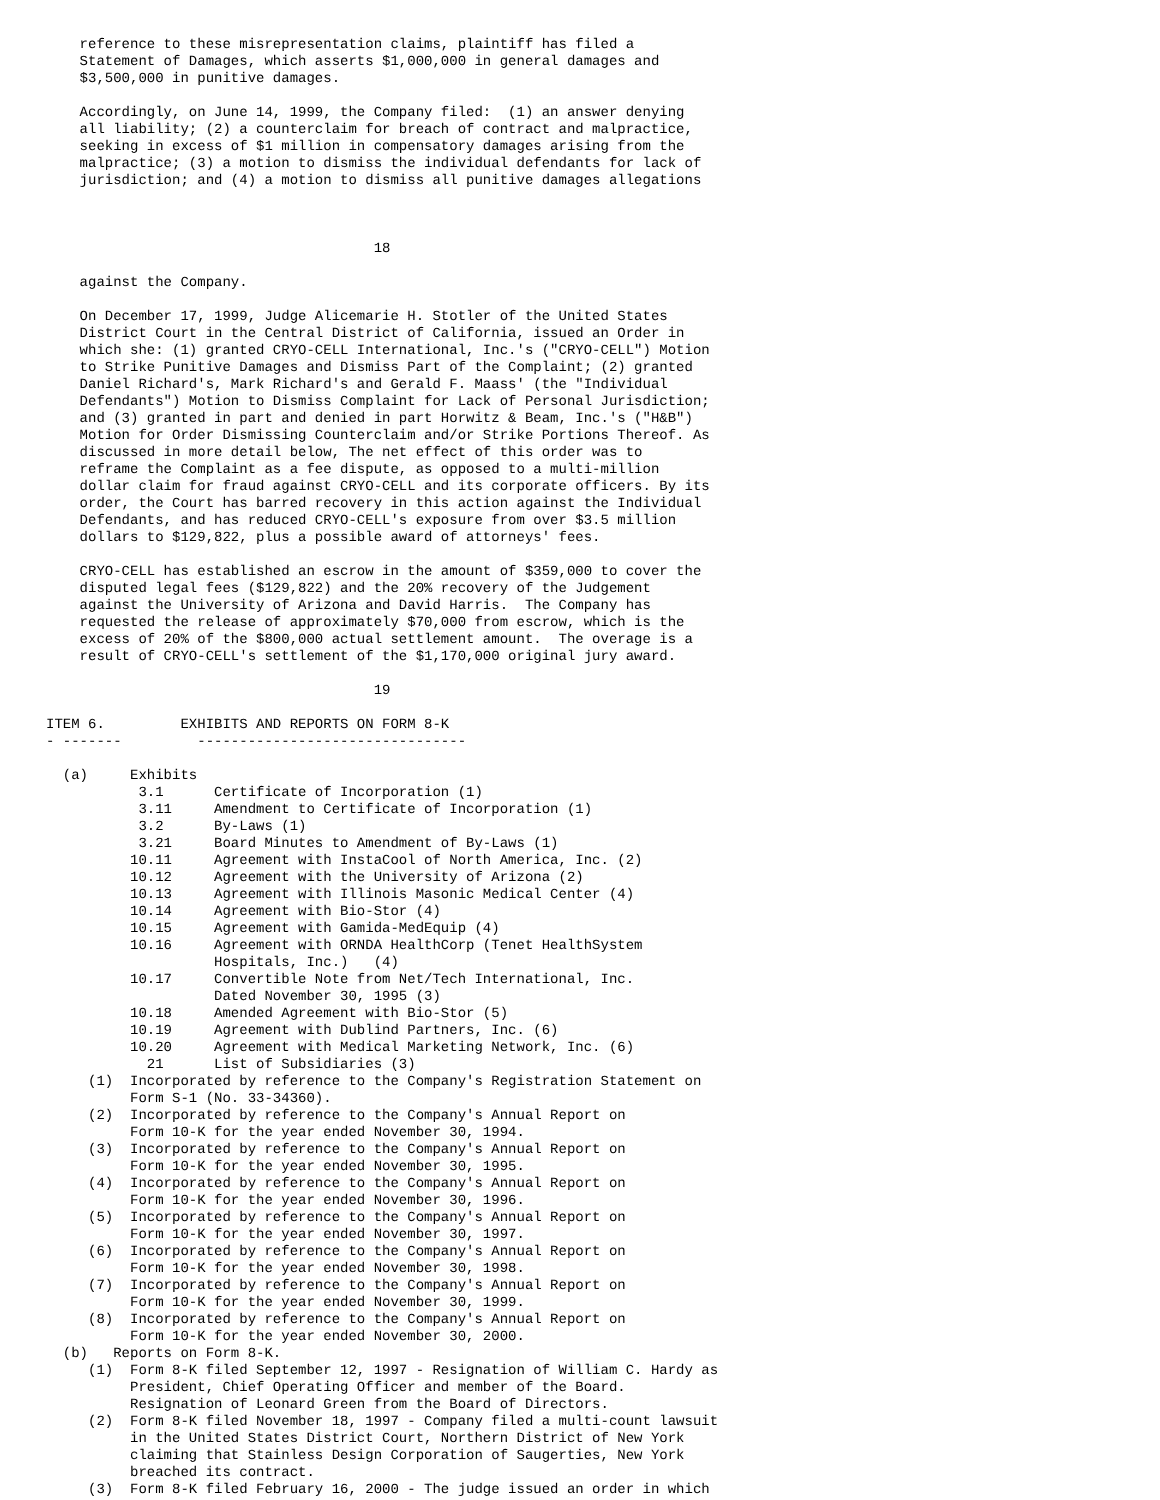reference to these misrepresentation claims, plaintiff has filed a
    Statement of Damages, which asserts $1,000,000 in general damages and
    $3,500,000 in punitive damages.

    Accordingly, on June 14, 1999, the Company filed:  (1) an answer denying
    all liability; (2) a counterclaim for breach of contract and malpractice,
    seeking in excess of $1 million in compensatory damages arising from the
    malpractice; (3) a motion to dismiss the individual defendants for lack of
    jurisdiction; and (4) a motion to dismiss all punitive damages allegations



                                       18

    against the Company.

    On December 17, 1999, Judge Alicemarie H. Stotler of the United States
    District Court in the Central District of California, issued an Order in
    which she: (1) granted CRYO-CELL International, Inc.'s ("CRYO-CELL") Motion
    to Strike Punitive Damages and Dismiss Part of the Complaint; (2) granted
    Daniel Richard's, Mark Richard's and Gerald F. Maass' (the "Individual
    Defendants") Motion to Dismiss Complaint for Lack of Personal Jurisdiction;
    and (3) granted in part and denied in part Horwitz & Beam, Inc.'s ("H&B")
    Motion for Order Dismissing Counterclaim and/or Strike Portions Thereof. As
    discussed in more detail below, The net effect of this order was to
    reframe the Complaint as a fee dispute, as opposed to a multi-million
    dollar claim for fraud against CRYO-CELL and its corporate officers. By its
    order, the Court has barred recovery in this action against the Individual
    Defendants, and has reduced CRYO-CELL's exposure from over $3.5 million
    dollars to $129,822, plus a possible award of attorneys' fees.

    CRYO-CELL has established an escrow in the amount of $359,000 to cover the
    disputed legal fees ($129,822) and the 20% recovery of the Judgement
    against the University of Arizona and David Harris.  The Company has
    requested the release of approximately $70,000 from escrow, which is the
    excess of 20% of the $800,000 actual settlement amount.  The overage is a
    result of CRYO-CELL's settlement of the $1,170,000 original jury award.

                                       19

ITEM 6.         EXHIBITS AND REPORTS ON FORM 8-K
- -------         --------------------------------

  (a)     Exhibits
           3.1      Certificate of Incorporation (1)
           3.11     Amendment to Certificate of Incorporation (1)
           3.2      By-Laws (1)
           3.21     Board Minutes to Amendment of By-Laws (1)
          10.11     Agreement with InstaCool of North America, Inc. (2)
          10.12     Agreement with the University of Arizona (2)
          10.13     Agreement with Illinois Masonic Medical Center (4)
          10.14     Agreement with Bio-Stor (4)
          10.15     Agreement with Gamida-MedEquip (4)
          10.16     Agreement with ORNDA HealthCorp (Tenet HealthSystem
                    Hospitals, Inc.)   (4)
          10.17     Convertible Note from Net/Tech International, Inc.
                    Dated November 30, 1995 (3)
          10.18     Amended Agreement with Bio-Stor (5)
          10.19     Agreement with Dublind Partners, Inc. (6)
          10.20     Agreement with Medical Marketing Network, Inc. (6)
            21      List of Subsidiaries (3)
     (1)  Incorporated by reference to the Company's Registration Statement on
          Form S-1 (No. 33-34360).
     (2)  Incorporated by reference to the Company's Annual Report on
          Form 10-K for the year ended November 30, 1994.
     (3)  Incorporated by reference to the Company's Annual Report on
          Form 10-K for the year ended November 30, 1995.
     (4)  Incorporated by reference to the Company's Annual Report on
          Form 10-K for the year ended November 30, 1996.
     (5)  Incorporated by reference to the Company's Annual Report on
          Form 10-K for the year ended November 30, 1997.
     (6)  Incorporated by reference to the Company's Annual Report on
          Form 10-K for the year ended November 30, 1998.
     (7)  Incorporated by reference to the Company's Annual Report on
          Form 10-K for the year ended November 30, 1999.
     (8)  Incorporated by reference to the Company's Annual Report on
          Form 10-K for the year ended November 30, 2000.
  (b)   Reports on Form 8-K.
     (1)  Form 8-K filed September 12, 1997 - Resignation of William C. Hardy as
          President, Chief Operating Officer and member of the Board.
          Resignation of Leonard Green from the Board of Directors.
     (2)  Form 8-K filed November 18, 1997 - Company filed a multi-count lawsuit
          in the United States District Court, Northern District of New York
          claiming that Stainless Design Corporation of Saugerties, New York
          breached its contract.
     (3)  Form 8-K filed February 16, 2000 - The judge issued an order in which